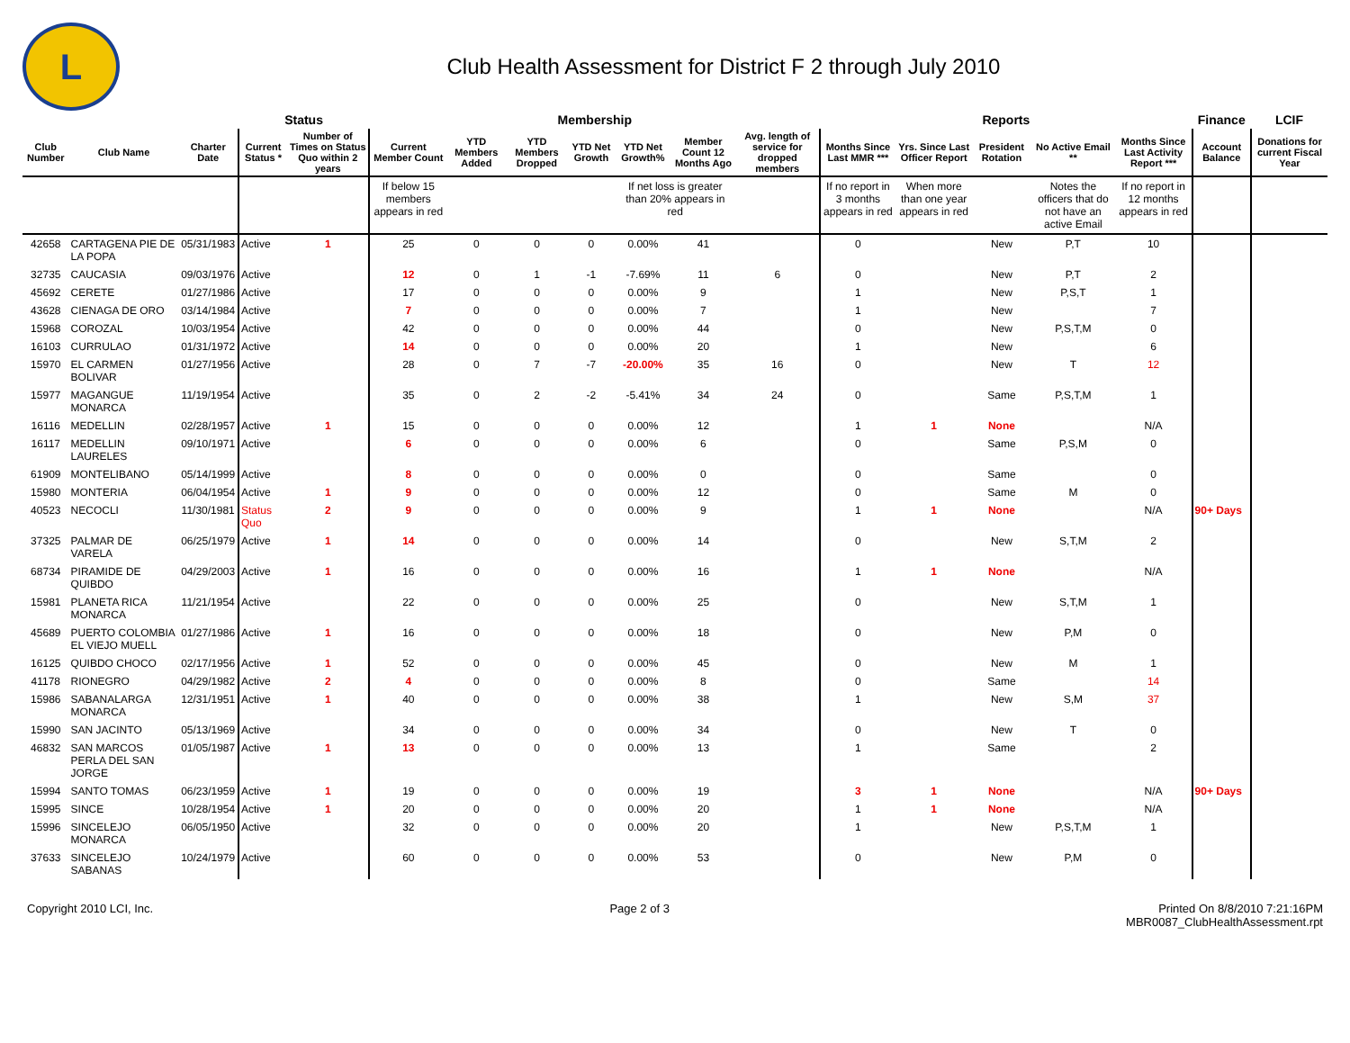L
Club Health Assessment for District F 2 through July 2010
| | | | Status | | Membership | | | | | | | Reports | | | | | Finance | LCIF |
| --- | --- | --- | --- | --- | --- | --- | --- | --- | --- | --- | --- | --- | --- | --- | --- | --- | --- | --- |
| Club Number | Club Name | Charter Date | Current Status * | Number of Times on Status Quo within 2 years | Current Member Count | YTD Members Added | YTD Members Dropped | YTD Net Growth | YTD Net Growth% | Member Count 12 Months Ago | Avg. length of service for dropped members | Months Since Last MMR *** | Yrs. Since Last Officer Report | President Rotation | No Active Email ** | Months Since Last Activity Report *** | Account Balance | Donations for current Fiscal Year |
| | | | | | If below 15 members appears in red | | | | If net loss is greater than 20% appears in red | | | If no report in 3 months appears in red | When more than one year appears in red | | Notes the officers that do not have an active Email | If no report in 12 months appears in red | | |
| 42658 | CARTAGENA PIE DE LA POPA | 05/31/1983 | Active | 1 | 25 | 0 | 0 | 0 | 0.00% | 41 | | 0 | | New | P,T | 10 | | |
| 32735 | CAUCASIA | 09/03/1976 | Active | | 12 | 0 | 1 | -1 | -7.69% | 11 | 6 | 0 | | New | P,T | 2 | | |
| 45692 | CERETE | 01/27/1986 | Active | | 17 | 0 | 0 | 0 | 0.00% | 9 | | 1 | | New | P,S,T | 1 | | |
| 43628 | CIENAGA DE ORO | 03/14/1984 | Active | | 7 | 0 | 0 | 0 | 0.00% | 7 | | 1 | | New | | 7 | | |
| 15968 | COROZAL | 10/03/1954 | Active | | 42 | 0 | 0 | 0 | 0.00% | 44 | | 0 | | New | P,S,T,M | 0 | | |
| 16103 | CURRULAO | 01/31/1972 | Active | | 14 | 0 | 0 | 0 | 0.00% | 20 | | 1 | | New | | 6 | | |
| 15970 | EL CARMEN BOLIVAR | 01/27/1956 | Active | | 28 | 0 | 7 | -7 | -20.00% | 35 | 16 | 0 | | New | T | 12 | | |
| 15977 | MAGANGUE MONARCA | 11/19/1954 | Active | | 35 | 0 | 2 | -2 | -5.41% | 34 | 24 | 0 | | Same | P,S,T,M | 1 | | |
| 16116 | MEDELLIN | 02/28/1957 | Active | 1 | 15 | 0 | 0 | 0 | 0.00% | 12 | | 1 | 1 | None | | N/A | | |
| 16117 | MEDELLIN LAURELES | 09/10/1971 | Active | | 6 | 0 | 0 | 0 | 0.00% | 6 | | 0 | | Same | P,S,M | 0 | | |
| 61909 | MONTELIBANO | 05/14/1999 | Active | | 8 | 0 | 0 | 0 | 0.00% | 0 | | 0 | | Same | | 0 | | |
| 15980 | MONTERIA | 06/04/1954 | Active | 1 | 9 | 0 | 0 | 0 | 0.00% | 12 | | 0 | | Same | M | 0 | | |
| 40523 | NECOCLI | 11/30/1981 | Status Quo | 2 | 9 | 0 | 0 | 0 | 0.00% | 9 | | 1 | 1 | None | | N/A | 90+ Days | |
| 37325 | PALMAR DE VARELA | 06/25/1979 | Active | 1 | 14 | 0 | 0 | 0 | 0.00% | 14 | | 0 | | New | S,T,M | 2 | | |
| 68734 | PIRAMIDE DE QUIBDO | 04/29/2003 | Active | 1 | 16 | 0 | 0 | 0 | 0.00% | 16 | | 1 | 1 | None | | N/A | | |
| 15981 | PLANETA RICA MONARCA | 11/21/1954 | Active | | 22 | 0 | 0 | 0 | 0.00% | 25 | | 0 | | New | S,T,M | 1 | | |
| 45689 | PUERTO COLOMBIA EL VIEJO MUELL | 01/27/1986 | Active | 1 | 16 | 0 | 0 | 0 | 0.00% | 18 | | 0 | | New | P,M | 0 | | |
| 16125 | QUIBDO CHOCO | 02/17/1956 | Active | 1 | 52 | 0 | 0 | 0 | 0.00% | 45 | | 0 | | New | M | 1 | | |
| 41178 | RIONEGRO | 04/29/1982 | Active | 2 | 4 | 0 | 0 | 0 | 0.00% | 8 | | 0 | | Same | | 14 | | |
| 15986 | SABANALARGA MONARCA | 12/31/1951 | Active | 1 | 40 | 0 | 0 | 0 | 0.00% | 38 | | 1 | | New | S,M | 37 | | |
| 15990 | SAN JACINTO | 05/13/1969 | Active | | 34 | 0 | 0 | 0 | 0.00% | 34 | | 0 | | New | T | 0 | | |
| 46832 | SAN MARCOS PERLA DEL SAN JORGE | 01/05/1987 | Active | 1 | 13 | 0 | 0 | 0 | 0.00% | 13 | | 1 | | Same | | 2 | | |
| 15994 | SANTO TOMAS | 06/23/1959 | Active | 1 | 19 | 0 | 0 | 0 | 0.00% | 19 | | 3 | 1 | None | | N/A | 90+ Days | |
| 15995 | SINCE | 10/28/1954 | Active | 1 | 20 | 0 | 0 | 0 | 0.00% | 20 | | 1 | 1 | None | | N/A | | |
| 15996 | SINCELEJO MONARCA | 06/05/1950 | Active | | 32 | 0 | 0 | 0 | 0.00% | 20 | | 1 | | New | P,S,T,M | 1 | | |
| 37633 | SINCELEJO SABANAS | 10/24/1979 | Active | | 60 | 0 | 0 | 0 | 0.00% | 53 | | 0 | | New | P,M | 0 | | |
Copyright 2010 LCI, Inc. Page 2 of 3 Printed On 8/8/2010 7:21:16PM
MBR0087_ClubHealthAssessment.rpt